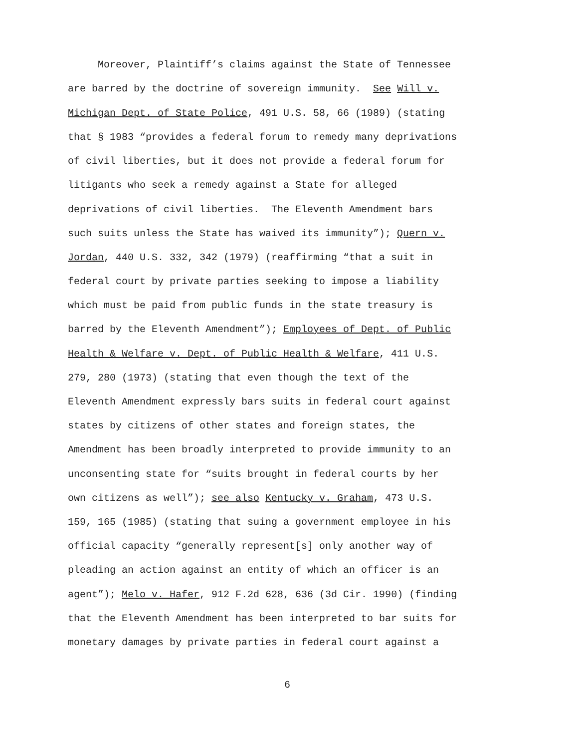Moreover, Plaintiff’s claims against the State of Tennessee
are barred by the doctrine of sovereign immunity. See Will v.
Michigan Dept. of State Police, 491 U.S. 58, 66 (1989) (stating
that § 1983 “provides a federal forum to remedy many deprivations
of civil liberties, but it does not provide a federal forum for
litigants who seek a remedy against a State for alleged
deprivations of civil liberties. The Eleventh Amendment bars
such suits unless the State has waived its immunity”); Quern v.
Jordan, 440 U.S. 332, 342 (1979) (reaffirming “that a suit in
federal court by private parties seeking to impose a liability
which must be paid from public funds in the state treasury is
barred by the Eleventh Amendment”); Employees of Dept. of Public
Health & Welfare v. Dept. of Public Health & Welfare, 411 U.S.
279, 280 (1973) (stating that even though the text of the
Eleventh Amendment expressly bars suits in federal court against
states by citizens of other states and foreign states, the
Amendment has been broadly interpreted to provide immunity to an
unconsenting state for “suits brought in federal courts by her
own citizens as well”); see also Kentucky v. Graham, 473 U.S.
159, 165 (1985) (stating that suing a government employee in his
official capacity “generally represent[s] only another way of
pleading an action against an entity of which an officer is an
agent”); Melo v. Hafer, 912 F.2d 628, 636 (3d Cir. 1990) (finding
that the Eleventh Amendment has been interpreted to bar suits for
monetary damages by private parties in federal court against a
6